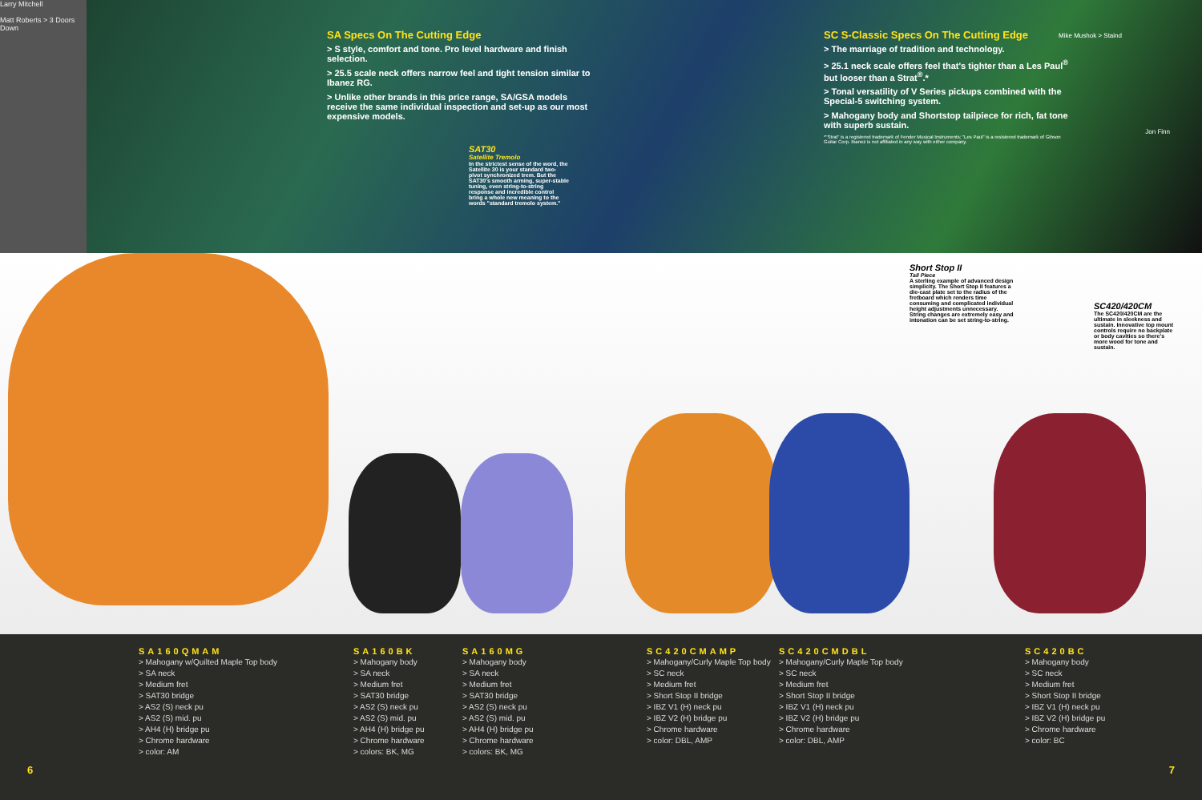Larry Mitchell
Matt Roberts > 3 Doors Down
SA Specs On The Cutting Edge
> S style, comfort and tone. Pro level hardware and finish selection.
> 25.5 scale neck offers narrow feel and tight tension similar to Ibanez RG.
> Unlike other brands in this price range, SA/GSA models receive the same individual inspection and set-up as our most expensive models.
SAT30
Satellite Tremolo
In the strictest sense of the word, the Satellite 30 is your standard two-pivot synchronized trem. But the SAT30's smooth arming, super-stable tuning, even string-to-string response and incredible control bring a whole new meaning to the words "standard tremolo system."
SC S-Classic Specs On The Cutting Edge
> The marriage of tradition and technology.
> 25.1 neck scale offers feel that's tighter than a Les Paul<sup>®</sup> but looser than a Strat<sup>®</sup>.*
> Tonal versatility of V Series pickups combined with the Special-5 switching system.
> Mahogany body and Shortstop tailpiece for rich, fat tone with superb sustain.
*"Strat" is a registered trademark of Fender Musical Instruments; "Les Paul" is a resistered trademark of Gibson Guitar Corp. Ibanez is not affiliated in any way with either company.
Mike Mushok > Staind
Jon Finn
Short Stop II
Tail Piece
A sterling example of advanced design simplicity. The Short Stop II features a die-cast plate set to the radius of the fretboard which renders time consuming and complicated individual height adjustments unnecessary. String changes are extremely easy and intonation can be set string-to-string.
SC420/420CM
The SC420/420CM are the ultimate in sleekness and sustain. Innovative top mount controls require no backplate or body cavities so there's more wood for tone and sustain.
SA160QMAM
> Mahogany w/Quilted Maple Top body
> SA neck
> Medium fret
> SAT30 bridge
> AS2 (S) neck pu
> AS2 (S) mid. pu
> AH4 (H) bridge pu
> Chrome hardware
> color: AM
SA160BK
> Mahogany body
> SA neck
> Medium fret
> SAT30 bridge
> AS2 (S) neck pu
> AS2 (S) mid. pu
> AH4 (H) bridge pu
> Chrome hardware
> colors: BK, MG
SA160MG
> Mahogany body
> SA neck
> Medium fret
> SAT30 bridge
> AS2 (S) neck pu
> AS2 (S) mid. pu
> AH4 (H) bridge pu
> Chrome hardware
> colors: BK, MG
SC420CMAMP
> Mahogany/Curly Maple Top body
> SC neck
> Medium fret
> Short Stop II bridge
> IBZ V1 (H) neck pu
> IBZ V2 (H) bridge pu
> Chrome hardware
> color: DBL, AMP
SC420CMDBL
> Mahogany/Curly Maple Top body
> SC neck
> Medium fret
> Short Stop II bridge
> IBZ V1 (H) neck pu
> IBZ V2 (H) bridge pu
> Chrome hardware
> color: DBL, AMP
SC420BC
> Mahogany body
> SC neck
> Medium fret
> Short Stop II bridge
> IBZ V1 (H) neck pu
> IBZ V2 (H) bridge pu
> Chrome hardware
> color: BC
6 7